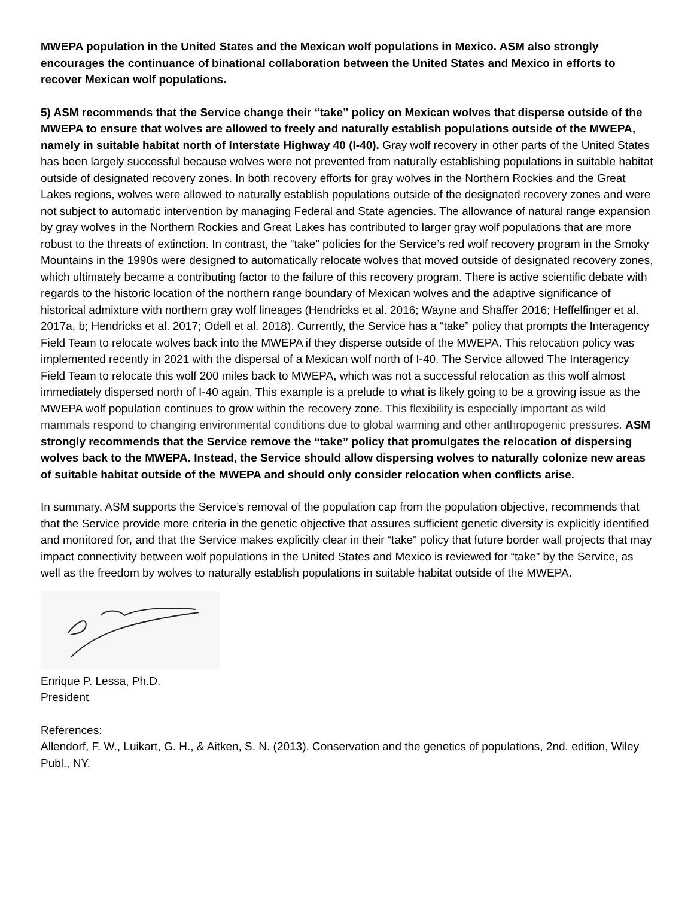MWEPA population in the United States and the Mexican wolf populations in Mexico. ASM also strongly encourages the continuance of binational collaboration between the United States and Mexico in efforts to recover Mexican wolf populations.
5) ASM recommends that the Service change their “take” policy on Mexican wolves that disperse outside of the MWEPA to ensure that wolves are allowed to freely and naturally establish populations outside of the MWEPA, namely in suitable habitat north of Interstate Highway 40 (I-40). Gray wolf recovery in other parts of the United States has been largely successful because wolves were not prevented from naturally establishing populations in suitable habitat outside of designated recovery zones. In both recovery efforts for gray wolves in the Northern Rockies and the Great Lakes regions, wolves were allowed to naturally establish populations outside of the designated recovery zones and were not subject to automatic intervention by managing Federal and State agencies. The allowance of natural range expansion by gray wolves in the Northern Rockies and Great Lakes has contributed to larger gray wolf populations that are more robust to the threats of extinction. In contrast, the “take” policies for the Service’s red wolf recovery program in the Smoky Mountains in the 1990s were designed to automatically relocate wolves that moved outside of designated recovery zones, which ultimately became a contributing factor to the failure of this recovery program. There is active scientific debate with regards to the historic location of the northern range boundary of Mexican wolves and the adaptive significance of historical admixture with northern gray wolf lineages (Hendricks et al. 2016; Wayne and Shaffer 2016; Heffelfinger et al. 2017a, b; Hendricks et al. 2017; Odell et al. 2018). Currently, the Service has a “take” policy that prompts the Interagency Field Team to relocate wolves back into the MWEPA if they disperse outside of the MWEPA. This relocation policy was implemented recently in 2021 with the dispersal of a Mexican wolf north of I-40. The Service allowed The Interagency Field Team to relocate this wolf 200 miles back to MWEPA, which was not a successful relocation as this wolf almost immediately dispersed north of I-40 again. This example is a prelude to what is likely going to be a growing issue as the MWEPA wolf population continues to grow within the recovery zone. This flexibility is especially important as wild mammals respond to changing environmental conditions due to global warming and other anthropogenic pressures. ASM strongly recommends that the Service remove the “take” policy that promulgates the relocation of dispersing wolves back to the MWEPA. Instead, the Service should allow dispersing wolves to naturally colonize new areas of suitable habitat outside of the MWEPA and should only consider relocation when conflicts arise.
In summary, ASM supports the Service’s removal of the population cap from the population objective, recommends that that the Service provide more criteria in the genetic objective that assures sufficient genetic diversity is explicitly identified and monitored for, and that the Service makes explicitly clear in their “take” policy that future border wall projects that may impact connectivity between wolf populations in the United States and Mexico is reviewed for “take” by the Service, as well as the freedom by wolves to naturally establish populations in suitable habitat outside of the MWEPA.
Enrique P. Lessa, Ph.D.
President
References:
Allendorf, F. W., Luikart, G. H., & Aitken, S. N. (2013). Conservation and the genetics of populations, 2nd. edition, Wiley Publ., NY.